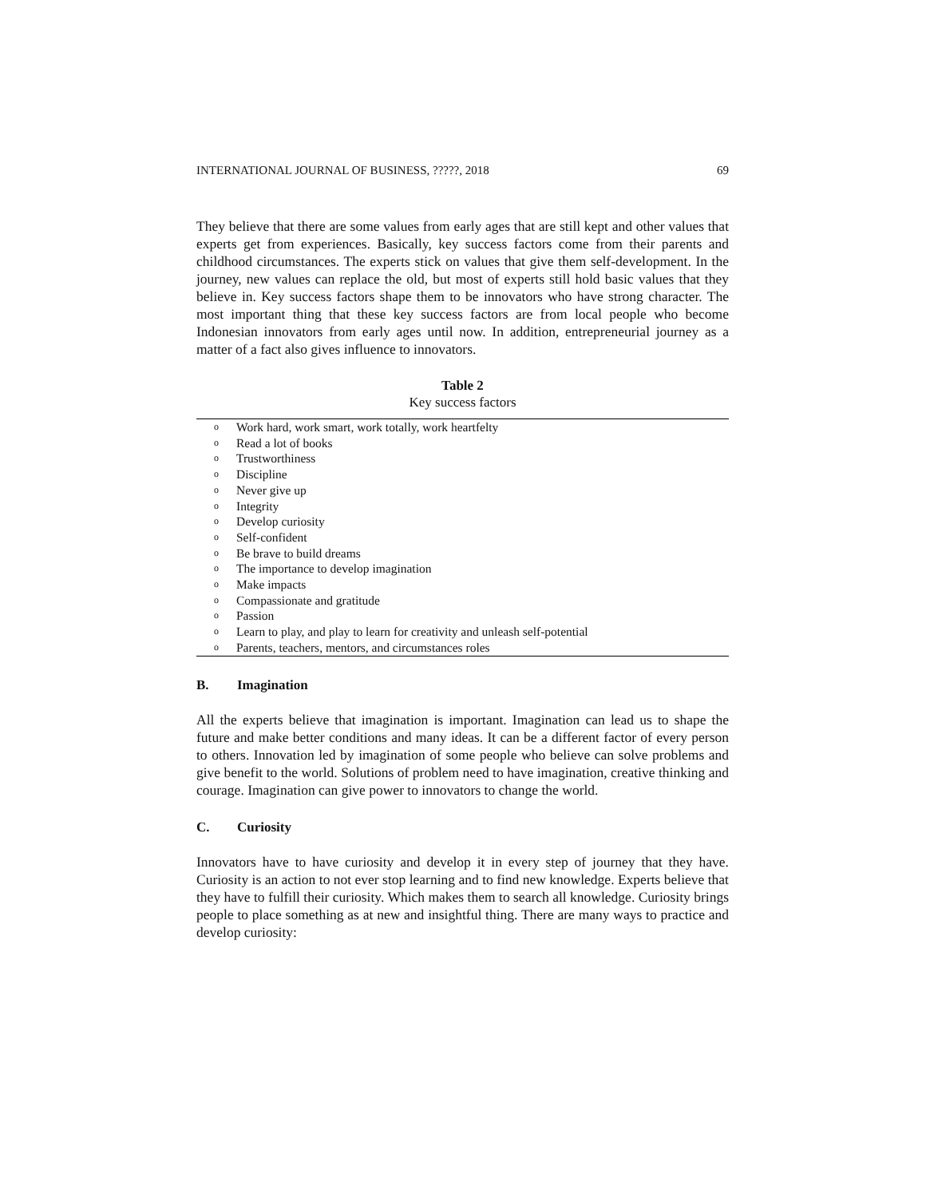INTERNATIONAL JOURNAL OF BUSINESS, ?????, 2018 69
They believe that there are some values from early ages that are still kept and other values that experts get from experiences. Basically, key success factors come from their parents and childhood circumstances. The experts stick on values that give them self-development. In the journey, new values can replace the old, but most of experts still hold basic values that they believe in. Key success factors shape them to be innovators who have strong character. The most important thing that these key success factors are from local people who become Indonesian innovators from early ages until now. In addition, entrepreneurial journey as a matter of a fact also gives influence to innovators.
Table 2
Key success factors
| o | Work hard, work smart, work totally, work heartfelty |
| o | Read a lot of books |
| o | Trustworthiness |
| o | Discipline |
| o | Never give up |
| o | Integrity |
| o | Develop curiosity |
| o | Self-confident |
| o | Be brave to build dreams |
| o | The importance to develop imagination |
| o | Make impacts |
| o | Compassionate and gratitude |
| o | Passion |
| o | Learn to play, and play to learn for creativity and unleash self-potential |
| o | Parents, teachers, mentors, and circumstances roles |
B. Imagination
All the experts believe that imagination is important. Imagination can lead us to shape the future and make better conditions and many ideas. It can be a different factor of every person to others. Innovation led by imagination of some people who believe can solve problems and give benefit to the world. Solutions of problem need to have imagination, creative thinking and courage. Imagination can give power to innovators to change the world.
C. Curiosity
Innovators have to have curiosity and develop it in every step of journey that they have. Curiosity is an action to not ever stop learning and to find new knowledge. Experts believe that they have to fulfill their curiosity. Which makes them to search all knowledge. Curiosity brings people to place something as at new and insightful thing. There are many ways to practice and develop curiosity: